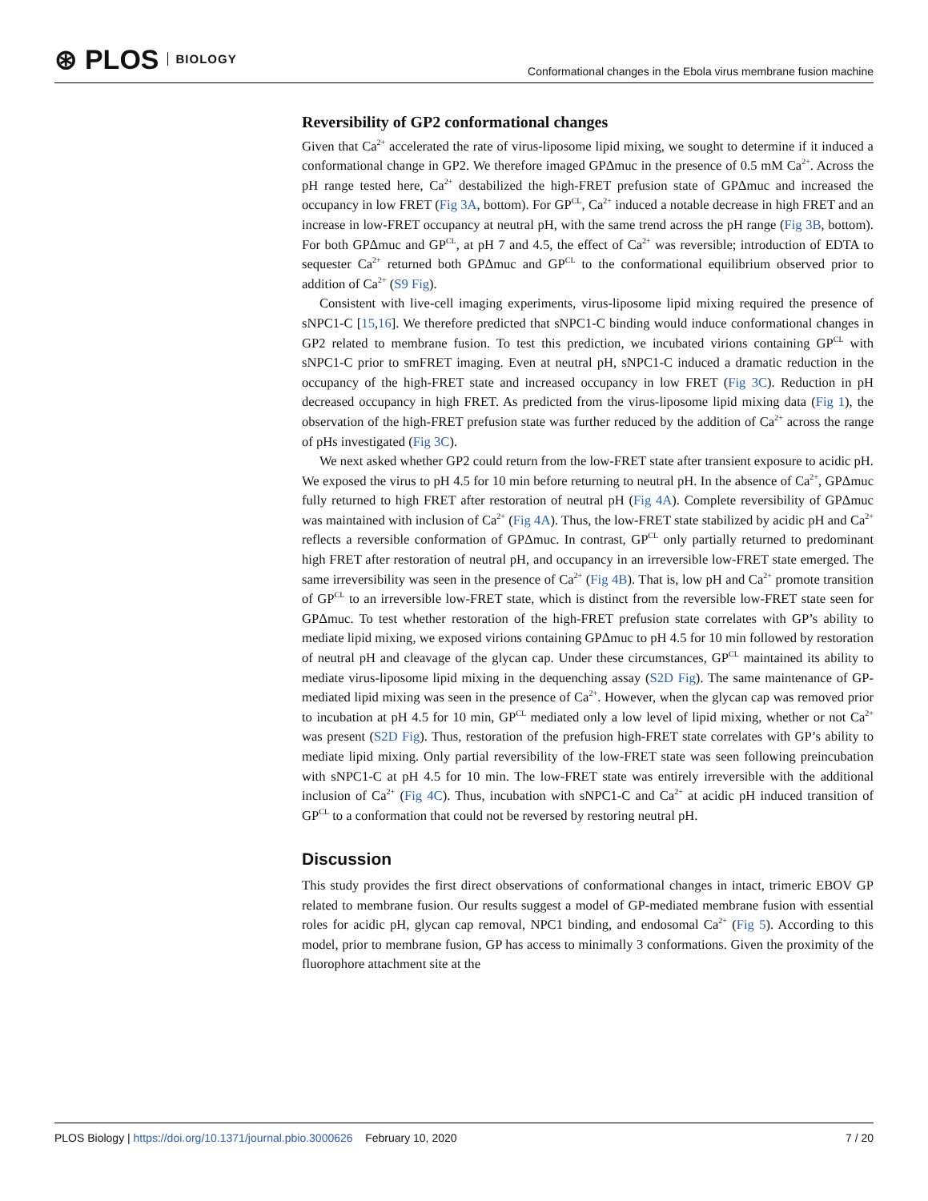⊛ PLOS BIOLOGY
Conformational changes in the Ebola virus membrane fusion machine
Reversibility of GP2 conformational changes
Given that Ca<sup>2+</sup> accelerated the rate of virus-liposome lipid mixing, we sought to determine if it induced a conformational change in GP2. We therefore imaged GPΔmuc in the presence of 0.5 mM Ca<sup>2+</sup>. Across the pH range tested here, Ca<sup>2+</sup> destabilized the high-FRET prefusion state of GPΔmuc and increased the occupancy in low FRET (Fig 3A, bottom). For GP<sup>CL</sup>, Ca<sup>2+</sup> induced a notable decrease in high FRET and an increase in low-FRET occupancy at neutral pH, with the same trend across the pH range (Fig 3B, bottom). For both GPΔmuc and GP<sup>CL</sup>, at pH 7 and 4.5, the effect of Ca<sup>2+</sup> was reversible; introduction of EDTA to sequester Ca<sup>2+</sup> returned both GPΔmuc and GP<sup>CL</sup> to the conformational equilibrium observed prior to addition of Ca<sup>2+</sup> (S9 Fig).
Consistent with live-cell imaging experiments, virus-liposome lipid mixing required the presence of sNPC1-C [15,16]. We therefore predicted that sNPC1-C binding would induce conformational changes in GP2 related to membrane fusion. To test this prediction, we incubated virions containing GP<sup>CL</sup> with sNPC1-C prior to smFRET imaging. Even at neutral pH, sNPC1-C induced a dramatic reduction in the occupancy of the high-FRET state and increased occupancy in low FRET (Fig 3C). Reduction in pH decreased occupancy in high FRET. As predicted from the virus-liposome lipid mixing data (Fig 1), the observation of the high-FRET prefusion state was further reduced by the addition of Ca<sup>2+</sup> across the range of pHs investigated (Fig 3C).
We next asked whether GP2 could return from the low-FRET state after transient exposure to acidic pH. We exposed the virus to pH 4.5 for 10 min before returning to neutral pH. In the absence of Ca<sup>2+</sup>, GPΔmuc fully returned to high FRET after restoration of neutral pH (Fig 4A). Complete reversibility of GPΔmuc was maintained with inclusion of Ca<sup>2+</sup> (Fig 4A). Thus, the low-FRET state stabilized by acidic pH and Ca<sup>2+</sup> reflects a reversible conformation of GPΔmuc. In contrast, GP<sup>CL</sup> only partially returned to predominant high FRET after restoration of neutral pH, and occupancy in an irreversible low-FRET state emerged. The same irreversibility was seen in the presence of Ca<sup>2+</sup> (Fig 4B). That is, low pH and Ca<sup>2+</sup> promote transition of GP<sup>CL</sup> to an irreversible low-FRET state, which is distinct from the reversible low-FRET state seen for GPΔmuc. To test whether restoration of the high-FRET prefusion state correlates with GP’s ability to mediate lipid mixing, we exposed virions containing GPΔmuc to pH 4.5 for 10 min followed by restoration of neutral pH and cleavage of the glycan cap. Under these circumstances, GP<sup>CL</sup> maintained its ability to mediate virus-liposome lipid mixing in the dequenching assay (S2D Fig). The same maintenance of GP-mediated lipid mixing was seen in the presence of Ca<sup>2+</sup>. However, when the glycan cap was removed prior to incubation at pH 4.5 for 10 min, GP<sup>CL</sup> mediated only a low level of lipid mixing, whether or not Ca<sup>2+</sup> was present (S2D Fig). Thus, restoration of the prefusion high-FRET state correlates with GP’s ability to mediate lipid mixing. Only partial reversibility of the low-FRET state was seen following preincubation with sNPC1-C at pH 4.5 for 10 min. The low-FRET state was entirely irreversible with the additional inclusion of Ca<sup>2+</sup> (Fig 4C). Thus, incubation with sNPC1-C and Ca<sup>2+</sup> at acidic pH induced transition of GP<sup>CL</sup> to a conformation that could not be reversed by restoring neutral pH.
Discussion
This study provides the first direct observations of conformational changes in intact, trimeric EBOV GP related to membrane fusion. Our results suggest a model of GP-mediated membrane fusion with essential roles for acidic pH, glycan cap removal, NPC1 binding, and endosomal Ca<sup>2+</sup> (Fig 5). According to this model, prior to membrane fusion, GP has access to minimally 3 conformations. Given the proximity of the fluorophore attachment site at the
PLOS Biology | https://doi.org/10.1371/journal.pbio.3000626 February 10, 2020
7 / 20